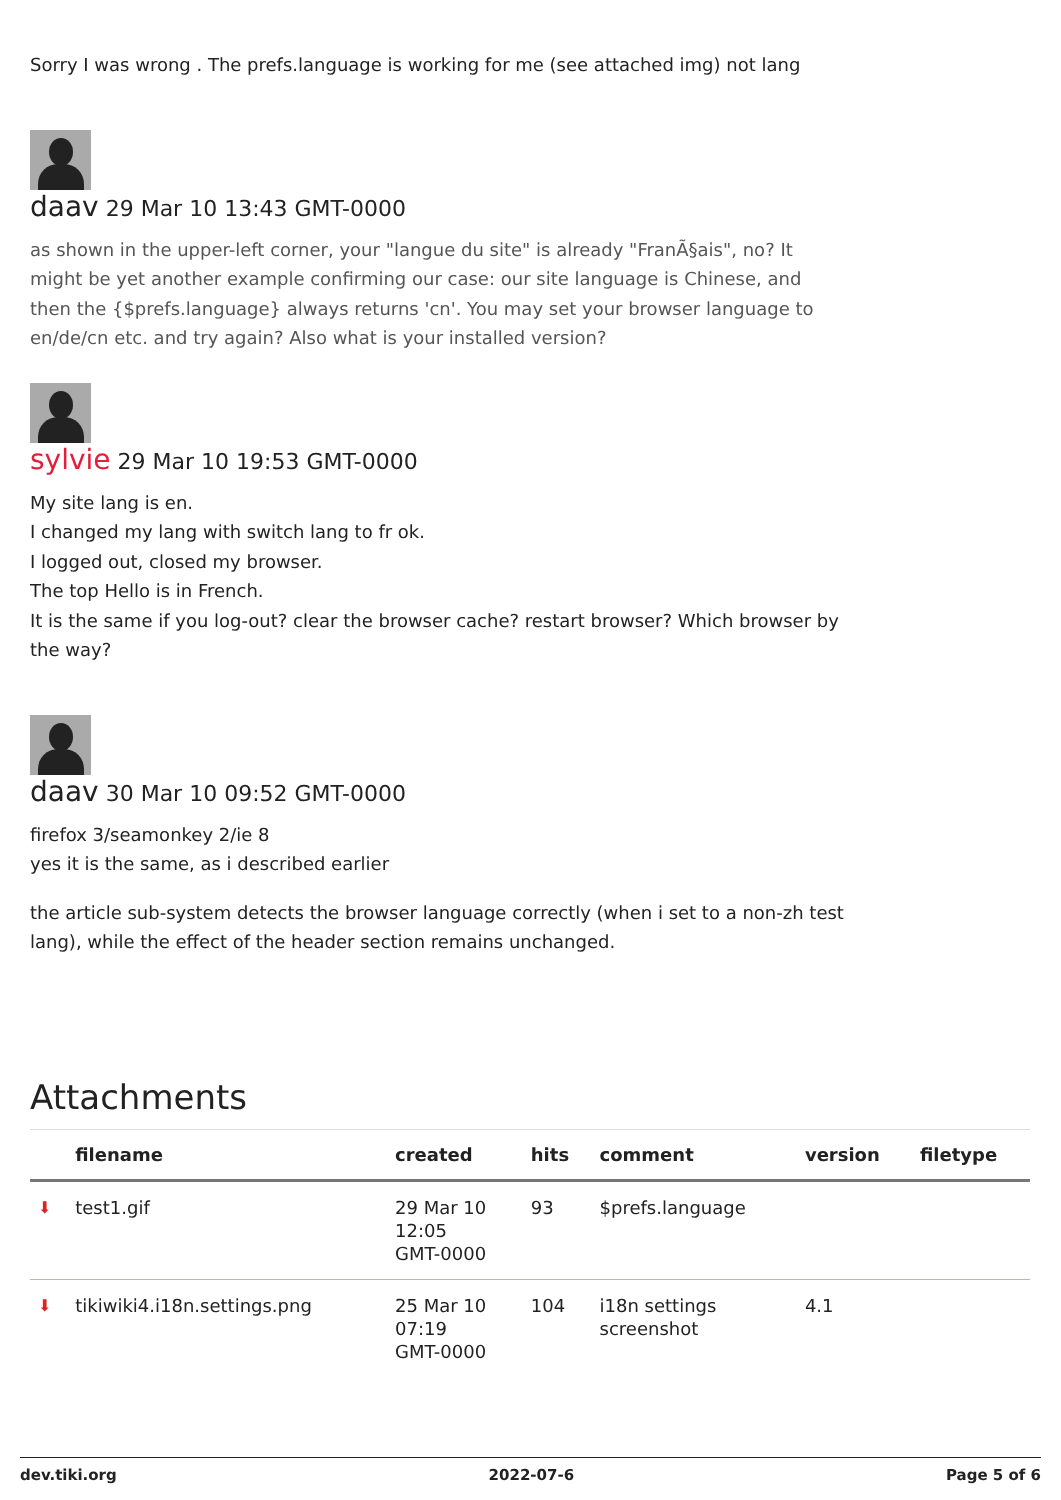Sorry I was wrong . The prefs.language is working for me (see attached img) not lang
daav 29 Mar 10 13:43 GMT-0000
as shown in the upper-left corner, your "langue du site" is already "FranÃ§ais", no? It
might be yet another example confirming our case: our site language is Chinese, and
then the {$prefs.language} always returns 'cn'. You may set your browser language to
en/de/cn etc. and try again? Also what is your installed version?
sylvie 29 Mar 10 19:53 GMT-0000
My site lang is en.
I changed my lang with switch lang to fr ok.
I logged out, closed my browser.
The top Hello is in French.
It is the same if you log-out? clear the browser cache? restart browser? Which browser by
the way?
daav 30 Mar 10 09:52 GMT-0000
firefox 3/seamonkey 2/ie 8
yes it is the same, as i described earlier
the article sub-system detects the browser language correctly (when i set to a non-zh test
lang), while the effect of the header section remains unchanged.
Attachments
| | filename | created | hits | comment | version | filetype |
| --- | --- | --- | --- | --- | --- | --- |
| ⬇ | test1.gif | 29 Mar 10 12:05 GMT-0000 | 93 | $prefs.language | | |
| ⬇ | tikiwiki4.i18n.settings.png | 25 Mar 10 07:19 GMT-0000 | 104 | i18n settings screenshot | 4.1 | |
dev.tiki.org 2022-07-6 Page 5 of 6